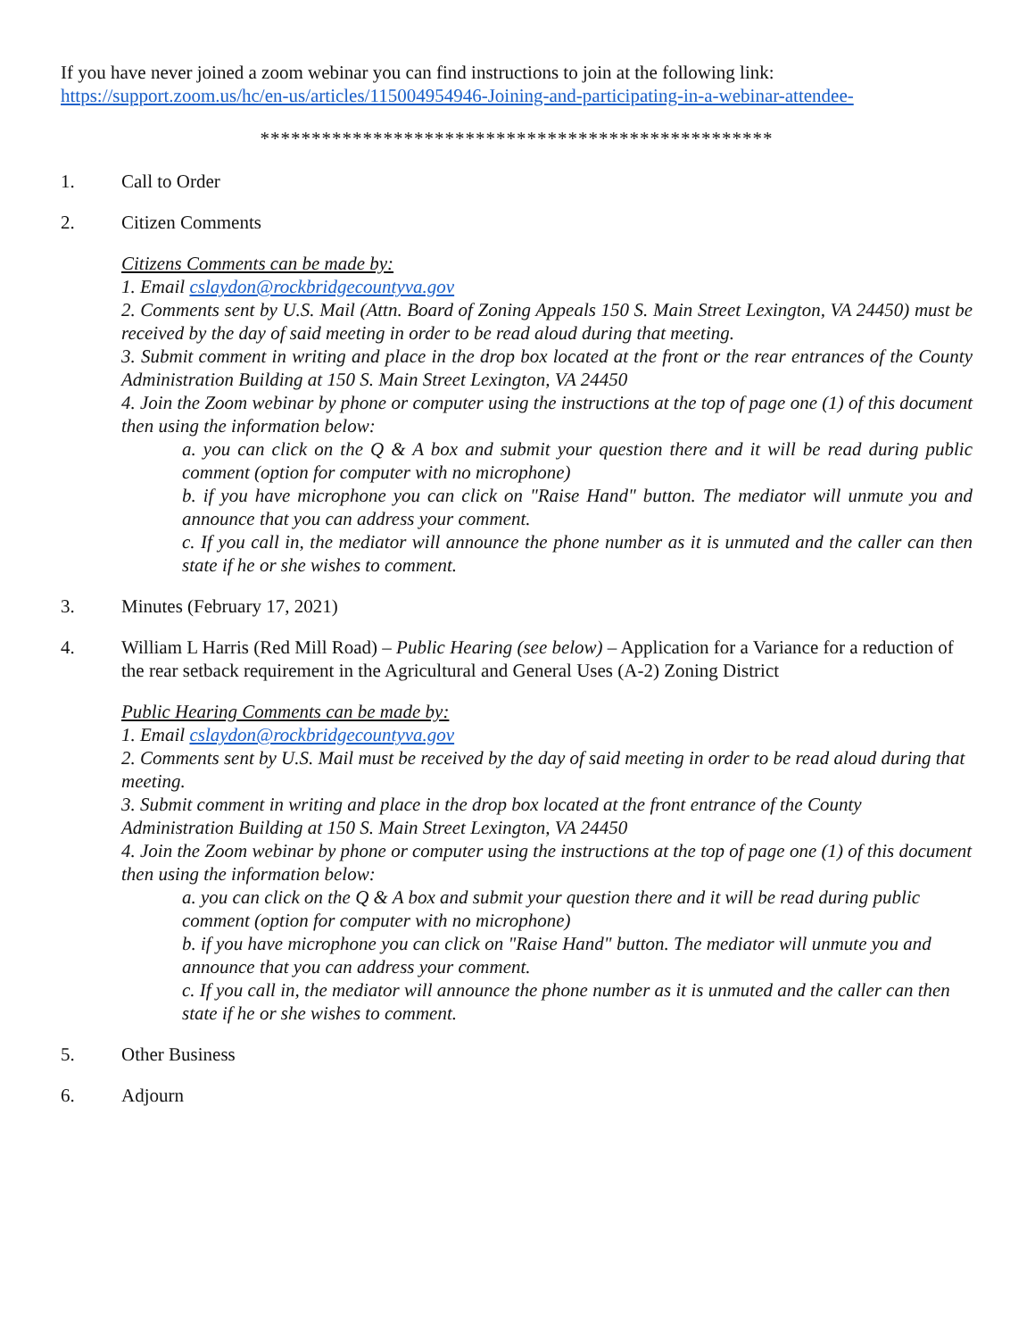If you have never joined a zoom webinar you can find instructions to join at the following link:
https://support.zoom.us/hc/en-us/articles/115004954946-Joining-and-participating-in-a-webinar-attendee-
**************************************************
1. Call to Order
2. Citizen Comments
Citizens Comments can be made by:
1. Email cslaydon@rockbridgecountyva.gov
2. Comments sent by U.S. Mail (Attn. Board of Zoning Appeals 150 S. Main Street Lexington, VA 24450) must be received by the day of said meeting in order to be read aloud during that meeting.
3. Submit comment in writing and place in the drop box located at the front or the rear entrances of the County Administration Building at 150 S. Main Street Lexington, VA 24450
4. Join the Zoom webinar by phone or computer using the instructions at the top of page one (1) of this document then using the information below:
a. you can click on the Q & A box and submit your question there and it will be read during public comment (option for computer with no microphone)
b. if you have microphone you can click on "Raise Hand" button. The mediator will unmute you and announce that you can address your comment.
c. If you call in, the mediator will announce the phone number as it is unmuted and the caller can then state if he or she wishes to comment.
3. Minutes (February 17, 2021)
4. William L Harris (Red Mill Road) – Public Hearing (see below) – Application for a Variance for a reduction of the rear setback requirement in the Agricultural and General Uses (A-2) Zoning District
Public Hearing Comments can be made by:
1. Email cslaydon@rockbridgecountyva.gov
2. Comments sent by U.S. Mail must be received by the day of said meeting in order to be read aloud during that meeting.
3. Submit comment in writing and place in the drop box located at the front entrance of the County Administration Building at 150 S. Main Street Lexington, VA 24450
4. Join the Zoom webinar by phone or computer using the instructions at the top of page one (1) of this document then using the information below:
a. you can click on the Q & A box and submit your question there and it will be read during public comment (option for computer with no microphone)
b. if you have microphone you can click on "Raise Hand" button. The mediator will unmute you and announce that you can address your comment.
c. If you call in, the mediator will announce the phone number as it is unmuted and the caller can then state if he or she wishes to comment.
5. Other Business
6. Adjourn